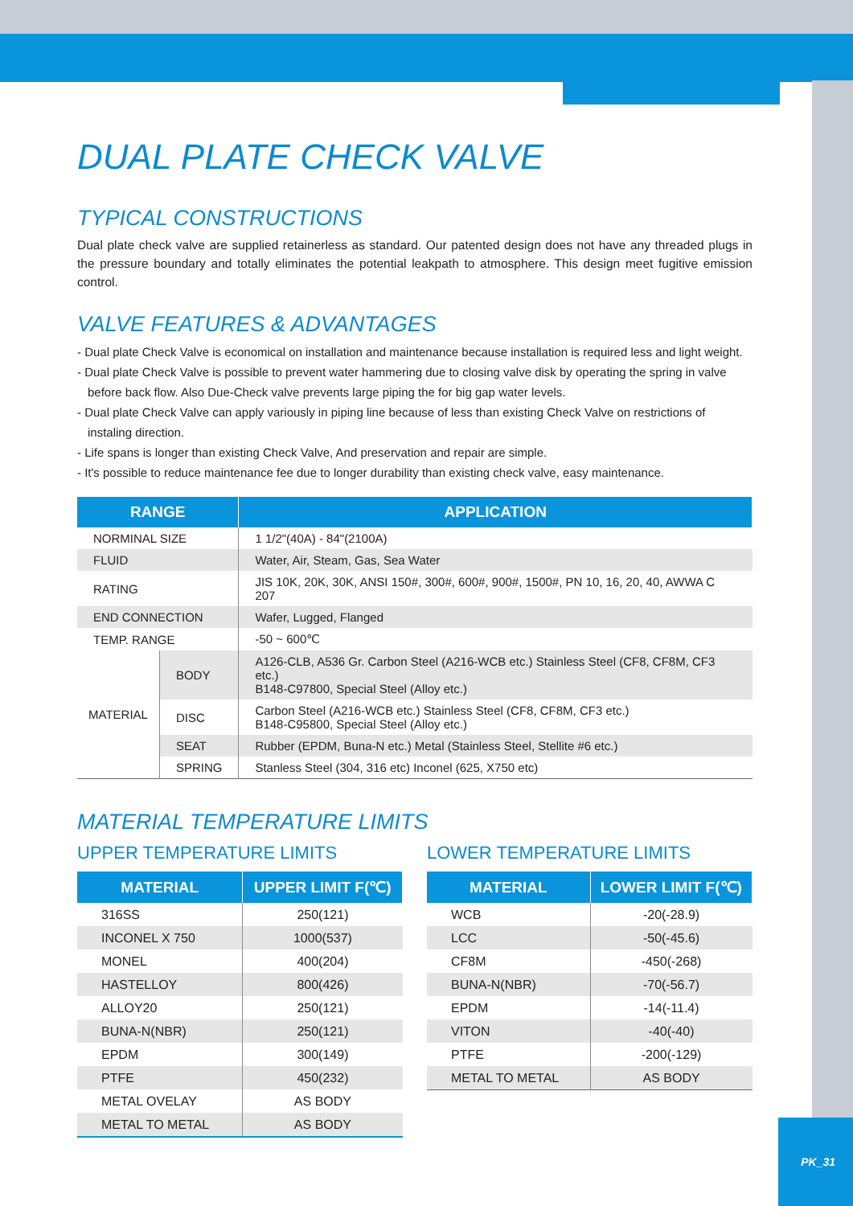DUAL PLATE CHECK VALVE
TYPICAL CONSTRUCTIONS
Dual plate check valve are supplied retainerless as standard. Our patented design does not have any threaded plugs in the pressure boundary and totally eliminates the potential leakpath to atmosphere. This design meet fugitive emission control.
VALVE FEATURES & ADVANTAGES
- Dual plate Check Valve is economical on installation and maintenance because installation is required less and light weight.
- Dual plate Check Valve is possible to prevent water hammering due to closing valve disk by operating the spring in valve before back flow. Also Due-Check valve prevents large piping the for big gap water levels.
- Dual plate Check Valve can apply variously in piping line because of less than existing Check Valve on restrictions of instaling direction.
- Life spans is longer than existing Check Valve, And preservation and repair are simple.
- It's possible to reduce maintenance fee due to longer durability than existing check valve, easy maintenance.
| RANGE | | APPLICATION |
| --- | --- | --- |
| NORMINAL SIZE | | 1 1/2"(40A) - 84"(2100A) |
| FLUID | | Water, Air, Steam, Gas, Sea Water |
| RATING | | JIS 10K, 20K, 30K, ANSI 150#, 300#, 600#, 900#, 1500#, PN 10, 16, 20, 40, AWWA C 207 |
| END CONNECTION | | Wafer, Lugged, Flanged |
| TEMP. RANGE | | -50 ~ 600℃ |
| MATERIAL | BODY | A126-CLB, A536 Gr. Carbon Steel (A216-WCB etc.) Stainless Steel (CF8, CF8M, CF3 etc.) B148-C97800, Special Steel (Alloy etc.) |
| | DISC | Carbon Steel (A216-WCB etc.) Stainless Steel (CF8, CF8M, CF3 etc.) B148-C95800, Special Steel (Alloy etc.) |
| | SEAT | Rubber (EPDM, Buna-N etc.) Metal (Stainless Steel, Stellite #6 etc.) |
| | SPRING | Stanless Steel (304, 316 etc) Inconel (625, X750 etc) |
MATERIAL TEMPERATURE LIMITS
UPPER TEMPERATURE LIMITS
| MATERIAL | UPPER LIMIT F(℃) |
| --- | --- |
| 316SS | 250(121) |
| INCONEL X 750 | 1000(537) |
| MONEL | 400(204) |
| HASTELLOY | 800(426) |
| ALLOY20 | 250(121) |
| BUNA-N(NBR) | 250(121) |
| EPDM | 300(149) |
| PTFE | 450(232) |
| METAL OVELAY | AS BODY |
| METAL TO METAL | AS BODY |
LOWER TEMPERATURE LIMITS
| MATERIAL | LOWER LIMIT F(℃) |
| --- | --- |
| WCB | -20(-28.9) |
| LCC | -50(-45.6) |
| CF8M | -450(-268) |
| BUNA-N(NBR) | -70(-56.7) |
| EPDM | -14(-11.4) |
| VITON | -40(-40) |
| PTFE | -200(-129) |
| METAL TO METAL | AS BODY |
PK_31